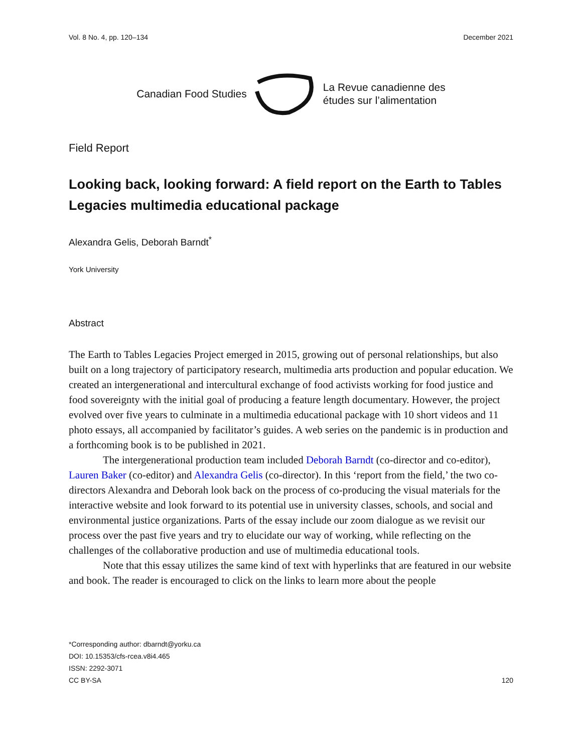Vol. 8 No. 4, pp. 120–134 December 2021
Canadian Food Studies La Revue canadienne des
études sur l’alimentation
Field Report
Looking back, looking forward: A field report on the Earth to Tables Legacies multimedia educational package
Alexandra Gelis, Deborah Barndt<sup>*</sup>
York University
Abstract
The Earth to Tables Legacies Project emerged in 2015, growing out of personal relationships, but also built on a long trajectory of participatory research, multimedia arts production and popular education. We created an intergenerational and intercultural exchange of food activists working for food justice and food sovereignty with the initial goal of producing a feature length documentary. However, the project evolved over five years to culminate in a multimedia educational package with 10 short videos and 11 photo essays, all accompanied by facilitator’s guides. A web series on the pandemic is in production and a forthcoming book is to be published in 2021.
The intergenerational production team included Deborah Barndt (co-director and co-editor), Lauren Baker (co-editor) and Alexandra Gelis (co-director). In this ‘report from the field,’ the two co-directors Alexandra and Deborah look back on the process of co-producing the visual materials for the interactive website and look forward to its potential use in university classes, schools, and social and environmental justice organizations. Parts of the essay include our zoom dialogue as we revisit our process over the past five years and try to elucidate our way of working, while reflecting on the challenges of the collaborative production and use of multimedia educational tools.
Note that this essay utilizes the same kind of text with hyperlinks that are featured in our website and book. The reader is encouraged to click on the links to learn more about the people
*Corresponding author: dbarndt@yorku.ca
DOI: 10.15353/cfs-rcea.v8i4.465
ISSN: 2292-3071
CC BY-SA 120